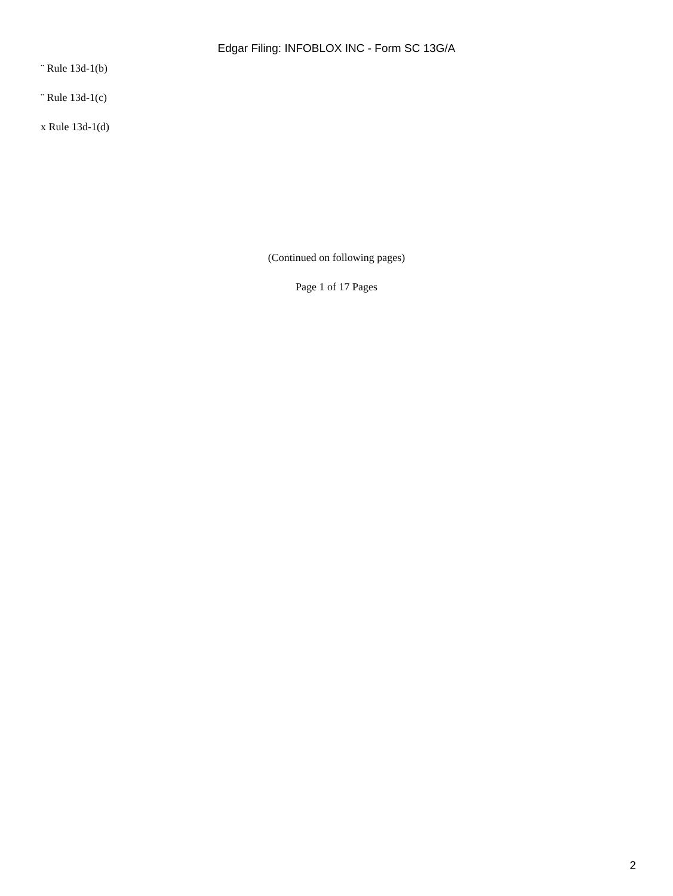Edgar Filing: INFOBLOX INC - Form SC 13G/A
¨ Rule 13d-1(b)
¨ Rule 13d-1(c)
x Rule 13d-1(d)
(Continued on following pages)
Page 1 of 17 Pages
2